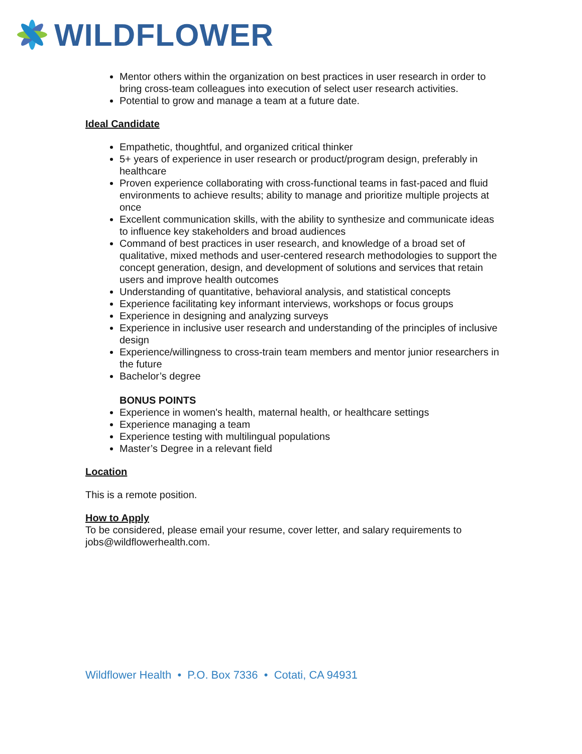WILDFLOWER
Mentor others within the organization on best practices in user research in order to bring cross-team colleagues into execution of select user research activities.
Potential to grow and manage a team at a future date.
Ideal Candidate
Empathetic, thoughtful, and organized critical thinker
5+ years of experience in user research or product/program design, preferably in healthcare
Proven experience collaborating with cross-functional teams in fast-paced and fluid environments to achieve results; ability to manage and prioritize multiple projects at once
Excellent communication skills, with the ability to synthesize and communicate ideas to influence key stakeholders and broad audiences
Command of best practices in user research, and knowledge of a broad set of qualitative, mixed methods and user-centered research methodologies to support the concept generation, design, and development of solutions and services that retain users and improve health outcomes
Understanding of quantitative, behavioral analysis, and statistical concepts
Experience facilitating key informant interviews, workshops or focus groups
Experience in designing and analyzing surveys
Experience in inclusive user research and understanding of the principles of inclusive design
Experience/willingness to cross-train team members and mentor junior researchers in the future
Bachelor’s degree
BONUS POINTS
Experience in women's health, maternal health, or healthcare settings
Experience managing a team
Experience testing with multilingual populations
Master’s Degree in a relevant field
Location
This is a remote position.
How to Apply
To be considered, please email your resume, cover letter, and salary requirements to jobs@wildflowerhealth.com.
Wildflower Health • P.O. Box 7336 • Cotati, CA 94931